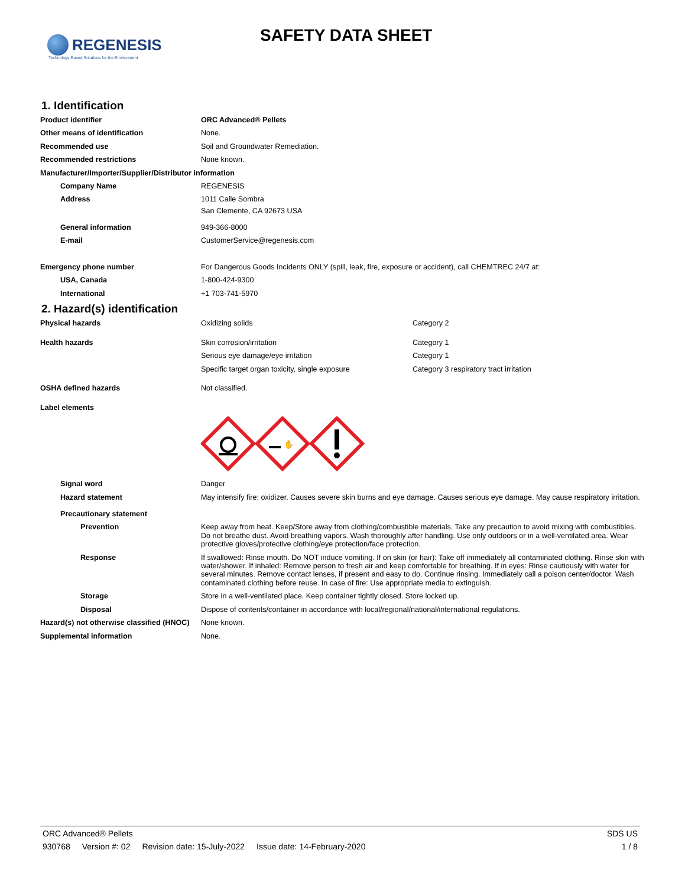REGENESIS
Technology-Based Solutions for the Environment
SAFETY DATA SHEET
1. Identification
Product identifier
ORC Advanced® Pellets
Other means of identification
None.
Recommended use
Soil and Groundwater Remediation.
Recommended restrictions
None known.
Manufacturer/Importer/Supplier/Distributor information
Company Name
REGENESIS
Address
1011 Calle Sombra
San Clemente, CA 92673 USA
General information
949-366-8000
E-mail
CustomerService@regenesis.com
Emergency phone number
For Dangerous Goods Incidents ONLY (spill, leak, fire, exposure or accident), call CHEMTREC 24/7 at:
USA, Canada
1-800-424-9300
International
+1 703-741-5970
2. Hazard(s) identification
Physical hazards Oxidizing solids
Category 2
Health hazards Skin corrosion/irritation
Category 1
Serious eye damage/eye irritation
Category 1
Specific target organ toxicity, single exposure
Category 3 respiratory tract irritation
OSHA defined hazards
Not classified.
Label elements
✋
Signal word
Danger
Hazard statement
May intensify fire; oxidizer. Causes severe skin burns and eye damage. Causes serious eye damage. May cause respiratory irritation.
Precautionary statement
Prevention
Keep away from heat. Keep/Store away from clothing/combustible materials. Take any precaution to avoid mixing with combustibles. Do not breathe dust. Avoid breathing vapors. Wash thoroughly after handling. Use only outdoors or in a well-ventilated area. Wear protective gloves/protective clothing/eye protection/face protection.
Response
If swallowed: Rinse mouth. Do NOT induce vomiting. If on skin (or hair): Take off immediately all contaminated clothing. Rinse skin with water/shower. If inhaled: Remove person to fresh air and keep comfortable for breathing. If in eyes: Rinse cautiously with water for several minutes. Remove contact lenses, if present and easy to do. Continue rinsing. Immediately call a poison center/doctor. Wash contaminated clothing before reuse. In case of fire: Use appropriate media to extinguish.
Storage
Store in a well-ventilated place. Keep container tightly closed. Store locked up.
Disposal
Dispose of contents/container in accordance with local/regional/national/international regulations.
Hazard(s) not otherwise classified (HNOC)
None known.
Supplemental information
None.
ORC Advanced® Pellets SDS US
930768 Version #: 02 Revision date: 15-July-2022 Issue date: 14-February-2020
1 / 8